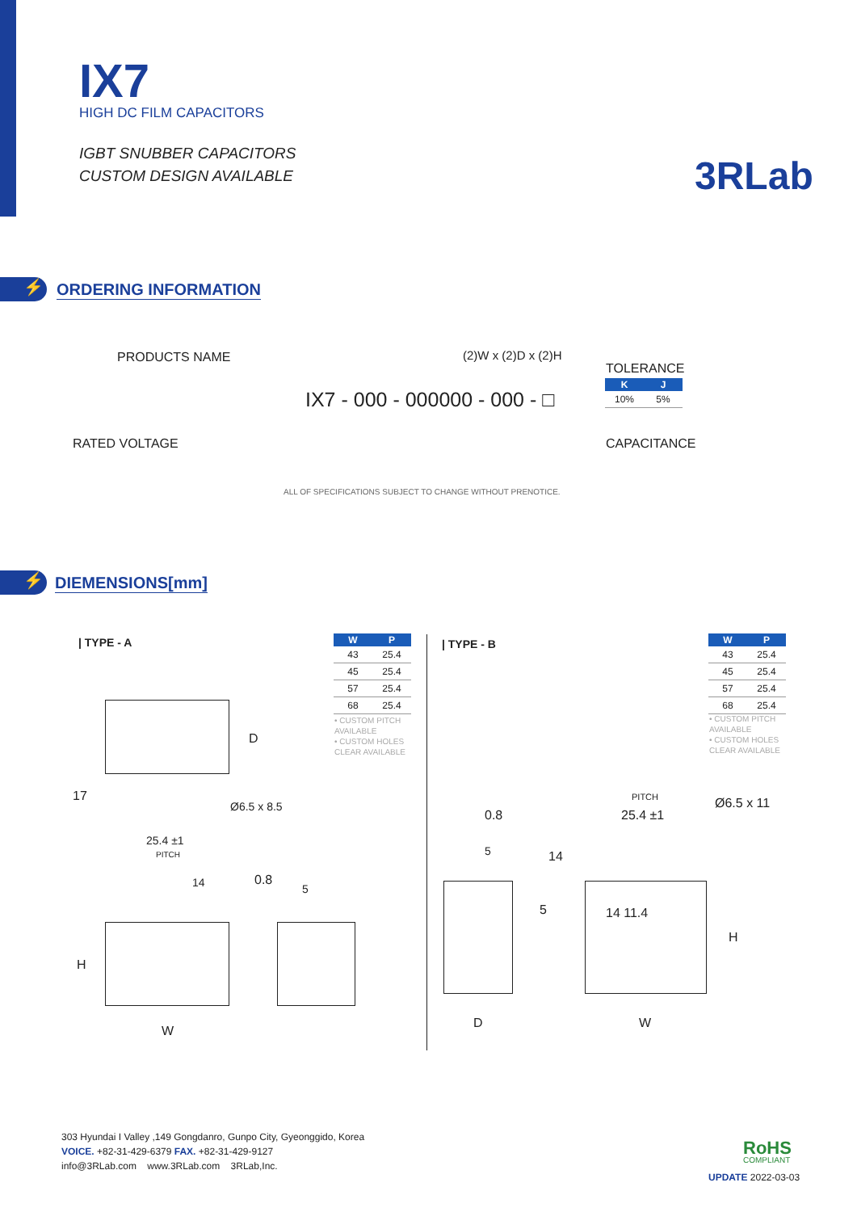IX7
HIGH DC FILM CAPACITORS
IGBT SNUBBER CAPACITORS
CUSTOM DESIGN AVAILABLE
3RLab
⚡ ORDERING INFORMATION
PRODUCTS NAME (2)W x (2)D x (2)H
TOLERANCE
| K | J |
| --- | --- |
| 10% | 5% |
IX7 - 000 - 000000 - 000 - □
RATED VOLTAGE CAPACITANCE
ALL OF SPECIFICATIONS SUBJECT TO CHANGE WITHOUT PRENOTICE.
⚡ DIEMENSIONS[mm]
| TYPE - A
| W | P |
| --- | --- |
| 43 | 25.4 |
| 45 | 25.4 |
| 57 | 25.4 |
| 68 | 25.4 |
• CUSTOM PITCH AVAILABLE
• CUSTOM HOLES CLEAR AVAILABLE
| TYPE - B
| W | P |
| --- | --- |
| 43 | 25.4 |
| 45 | 25.4 |
| 57 | 25.4 |
| 68 | 25.4 |
• CUSTOM PITCH AVAILABLE
• CUSTOM HOLES CLEAR AVAILABLE
D
17
Ø6.5 x 8.5
25.4 ±1
PITCH
14 0.8
5
H
W
PITCH
0.8 25.4 ±1
Ø6.5 x 11
5 14
5 14 11.4
H
D W
303 Hyundai I Valley ,149 Gongdanro, Gunpo City, Gyeonggido, Korea
VOICE. +82-31-429-6379 FAX. +82-31-429-9127
info@3RLab.com www.3RLab.com 3RLab,Inc.
RoHS
COMPLIANT
UPDATE 2022-03-03